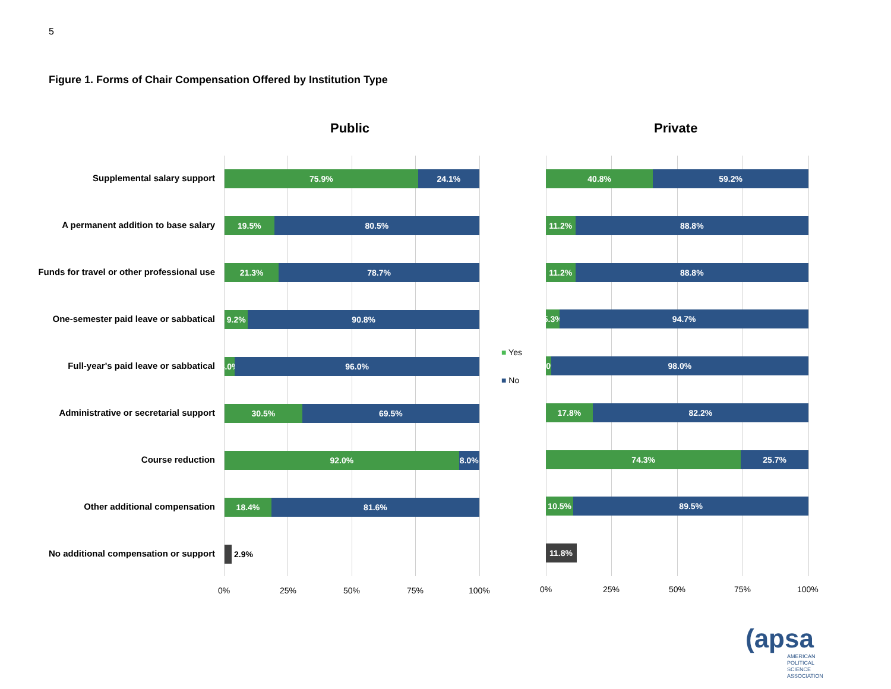5
Figure 1. Forms of Chair Compensation Offered by Institution Type
Public Private
Supplemental salary support
75.9% 24.1%
40.8% 59.2%
A permanent addition to base salary
19.5% 80.5%
11.2% 88.8%
Funds for travel or other professional use
21.3% 78.7%
11.2% 88.8%
One-semester paid leave or sabbatical
9.2% 90.8%
5.3% 94.7%
Full-year's paid leave or sabbatical
4.0% 96.0%
2.0% 98.0%
■ Yes
■ No
Administrative or secretarial support
30.5% 69.5%
17.8% 82.2%
Course reduction
92.0% 8.0%
74.3% 25.7%
Other additional compensation
18.4% 81.6%
10.5% 89.5%
No additional compensation or support 2.9% 11.8%
0% 25% 50% 75% 100% 0% 25% 50% 75% 100%
(apsa
AMERICAN
POLITICAL
SCIENCE
ASSOCIATION